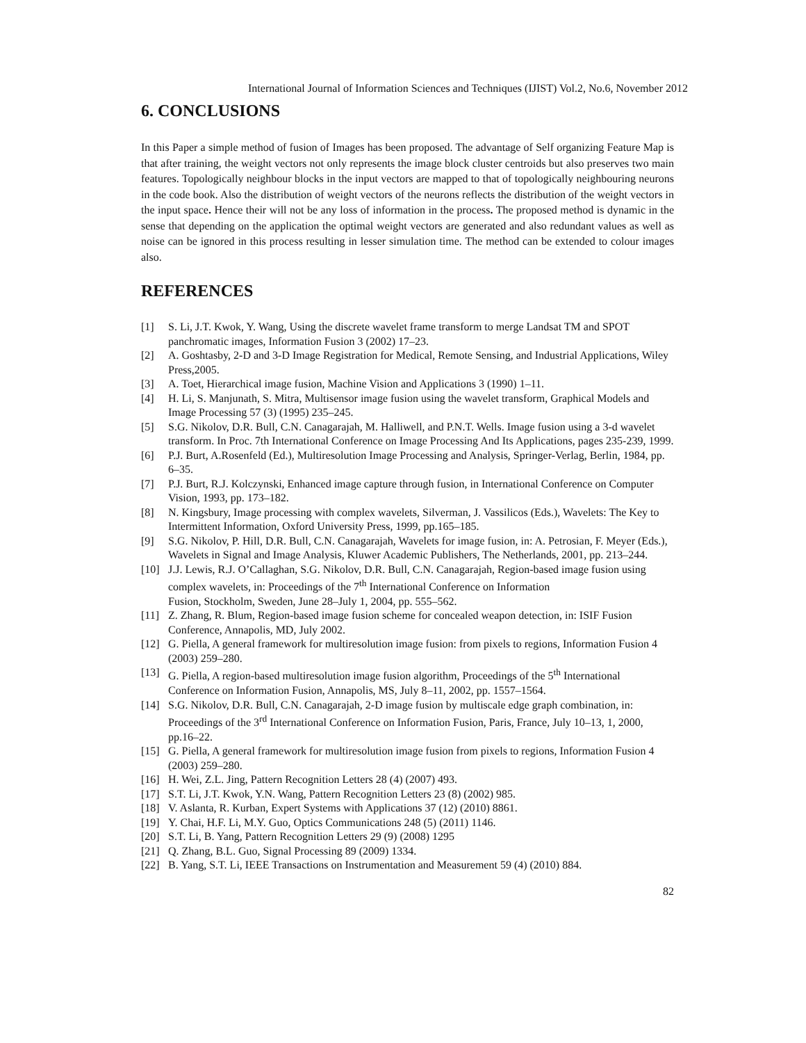International Journal of Information Sciences and Techniques (IJIST) Vol.2, No.6, November 2012
6. CONCLUSIONS
In this Paper a simple method of fusion of Images has been proposed. The advantage of Self organizing Feature Map is that after training, the weight vectors not only represents the image block cluster centroids but also preserves two main features. Topologically neighbour blocks in the input vectors are mapped to that of topologically neighbouring neurons in the code book. Also the distribution of weight vectors of the neurons reflects the distribution of the weight vectors in the input space. Hence their will not be any loss of information in the process. The proposed method is dynamic in the sense that depending on the application the optimal weight vectors are generated and also redundant values as well as noise can be ignored in this process resulting in lesser simulation time. The method can be extended to colour images also.
REFERENCES
[1] S. Li, J.T. Kwok, Y. Wang, Using the discrete wavelet frame transform to merge Landsat TM and SPOT panchromatic images, Information Fusion 3 (2002) 17–23.
[2] A. Goshtasby, 2-D and 3-D Image Registration for Medical, Remote Sensing, and Industrial Applications, Wiley Press,2005.
[3] A. Toet, Hierarchical image fusion, Machine Vision and Applications 3 (1990) 1–11.
[4] H. Li, S. Manjunath, S. Mitra, Multisensor image fusion using the wavelet transform, Graphical Models and Image Processing 57 (3) (1995) 235–245.
[5] S.G. Nikolov, D.R. Bull, C.N. Canagarajah, M. Halliwell, and P.N.T. Wells. Image fusion using a 3-d wavelet transform. In Proc. 7th International Conference on Image Processing And Its Applications, pages 235-239, 1999.
[6] P.J. Burt, A.Rosenfeld (Ed.), Multiresolution Image Processing and Analysis, Springer-Verlag, Berlin, 1984, pp. 6–35.
[7] P.J. Burt, R.J. Kolczynski, Enhanced image capture through fusion, in International Conference on Computer Vision, 1993, pp. 173–182.
[8] N. Kingsbury, Image processing with complex wavelets, Silverman, J. Vassilicos (Eds.), Wavelets: The Key to Intermittent Information, Oxford University Press, 1999, pp.165–185.
[9] S.G. Nikolov, P. Hill, D.R. Bull, C.N. Canagarajah, Wavelets for image fusion, in: A. Petrosian, F. Meyer (Eds.), Wavelets in Signal and Image Analysis, Kluwer Academic Publishers, The Netherlands, 2001, pp. 213–244.
[10] J.J. Lewis, R.J. O’Callaghan, S.G. Nikolov, D.R. Bull, C.N. Canagarajah, Region-based image fusion using complex wavelets, in: Proceedings of the 7<sup>th</sup> International Conference on Information
Fusion, Stockholm, Sweden, June 28–July 1, 2004, pp. 555–562.
[11] Z. Zhang, R. Blum, Region-based image fusion scheme for concealed weapon detection, in: ISIF Fusion Conference, Annapolis, MD, July 2002.
[12] G. Piella, A general framework for multiresolution image fusion: from pixels to regions, Information Fusion 4 (2003) 259–280.
[13] G. Piella, A region-based multiresolution image fusion algorithm, Proceedings of the 5<sup>th</sup> International Conference on Information Fusion, Annapolis, MS, July 8–11, 2002, pp. 1557–1564.
[14] S.G. Nikolov, D.R. Bull, C.N. Canagarajah, 2-D image fusion by multiscale edge graph combination, in: Proceedings of the 3<sup>rd</sup> International Conference on Information Fusion, Paris, France, July 10–13, 1, 2000, pp.16–22.
[15] G. Piella, A general framework for multiresolution image fusion from pixels to regions, Information Fusion 4 (2003) 259–280.
[16] H. Wei, Z.L. Jing, Pattern Recognition Letters 28 (4) (2007) 493.
[17] S.T. Li, J.T. Kwok, Y.N. Wang, Pattern Recognition Letters 23 (8) (2002) 985.
[18] V. Aslanta, R. Kurban, Expert Systems with Applications 37 (12) (2010) 8861.
[19] Y. Chai, H.F. Li, M.Y. Guo, Optics Communications 248 (5) (2011) 1146.
[20] S.T. Li, B. Yang, Pattern Recognition Letters 29 (9) (2008) 1295
[21] Q. Zhang, B.L. Guo, Signal Processing 89 (2009) 1334.
[22] B. Yang, S.T. Li, IEEE Transactions on Instrumentation and Measurement 59 (4) (2010) 884.
82